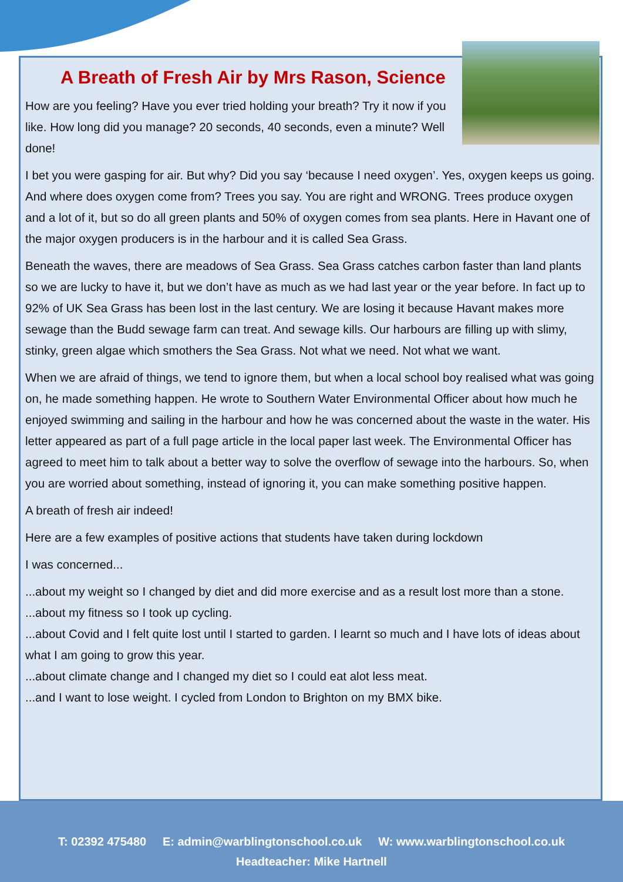A Breath of Fresh Air by Mrs Rason, Science
How are you feeling? Have you ever tried holding your breath? Try it now if you like. How long did you manage? 20 seconds, 40 seconds, even a minute? Well done!
I bet you were gasping for air. But why? Did you say ‘because I need oxygen’. Yes, oxygen keeps us going. And where does oxygen come from? Trees you say. You are right and WRONG. Trees produce oxygen and a lot of it, but so do all green plants and 50% of oxygen comes from sea plants. Here in Havant one of the major oxygen producers is in the harbour and it is called Sea Grass.
Beneath the waves, there are meadows of Sea Grass. Sea Grass catches carbon faster than land plants so we are lucky to have it, but we don’t have as much as we had last year or the year before. In fact up to 92% of UK Sea Grass has been lost in the last century. We are losing it because Havant makes more sewage than the Budd sewage farm can treat. And sewage kills. Our harbours are filling up with slimy, stinky, green algae which smothers the Sea Grass. Not what we need. Not what we want.
When we are afraid of things, we tend to ignore them, but when a local school boy realised what was going on, he made something happen. He wrote to Southern Water Environmental Officer about how much he enjoyed swimming and sailing in the harbour and how he was concerned about the waste in the water. His letter appeared as part of a full page article in the local paper last week. The Environmental Officer has agreed to meet him to talk about a better way to solve the overflow of sewage into the harbours. So, when you are worried about something, instead of ignoring it, you can make something positive happen.
A breath of fresh air indeed!
Here are a few examples of positive actions that students have taken during lockdown
I was concerned...
...about my weight so I changed by diet and did more exercise and as a result lost more than a stone.
...about my fitness so I took up cycling.
...about Covid and I felt quite lost until I started to garden. I learnt so much and I have lots of ideas about what I am going to grow this year.
...about climate change and I changed my diet so I could eat alot less meat.
...and I want to lose weight. I cycled from London to Brighton on my BMX bike.
T: 02392 475480 E: admin@warblingtonschool.co.uk W: www.warblingtonschool.co.uk
Headteacher: Mike Hartnell